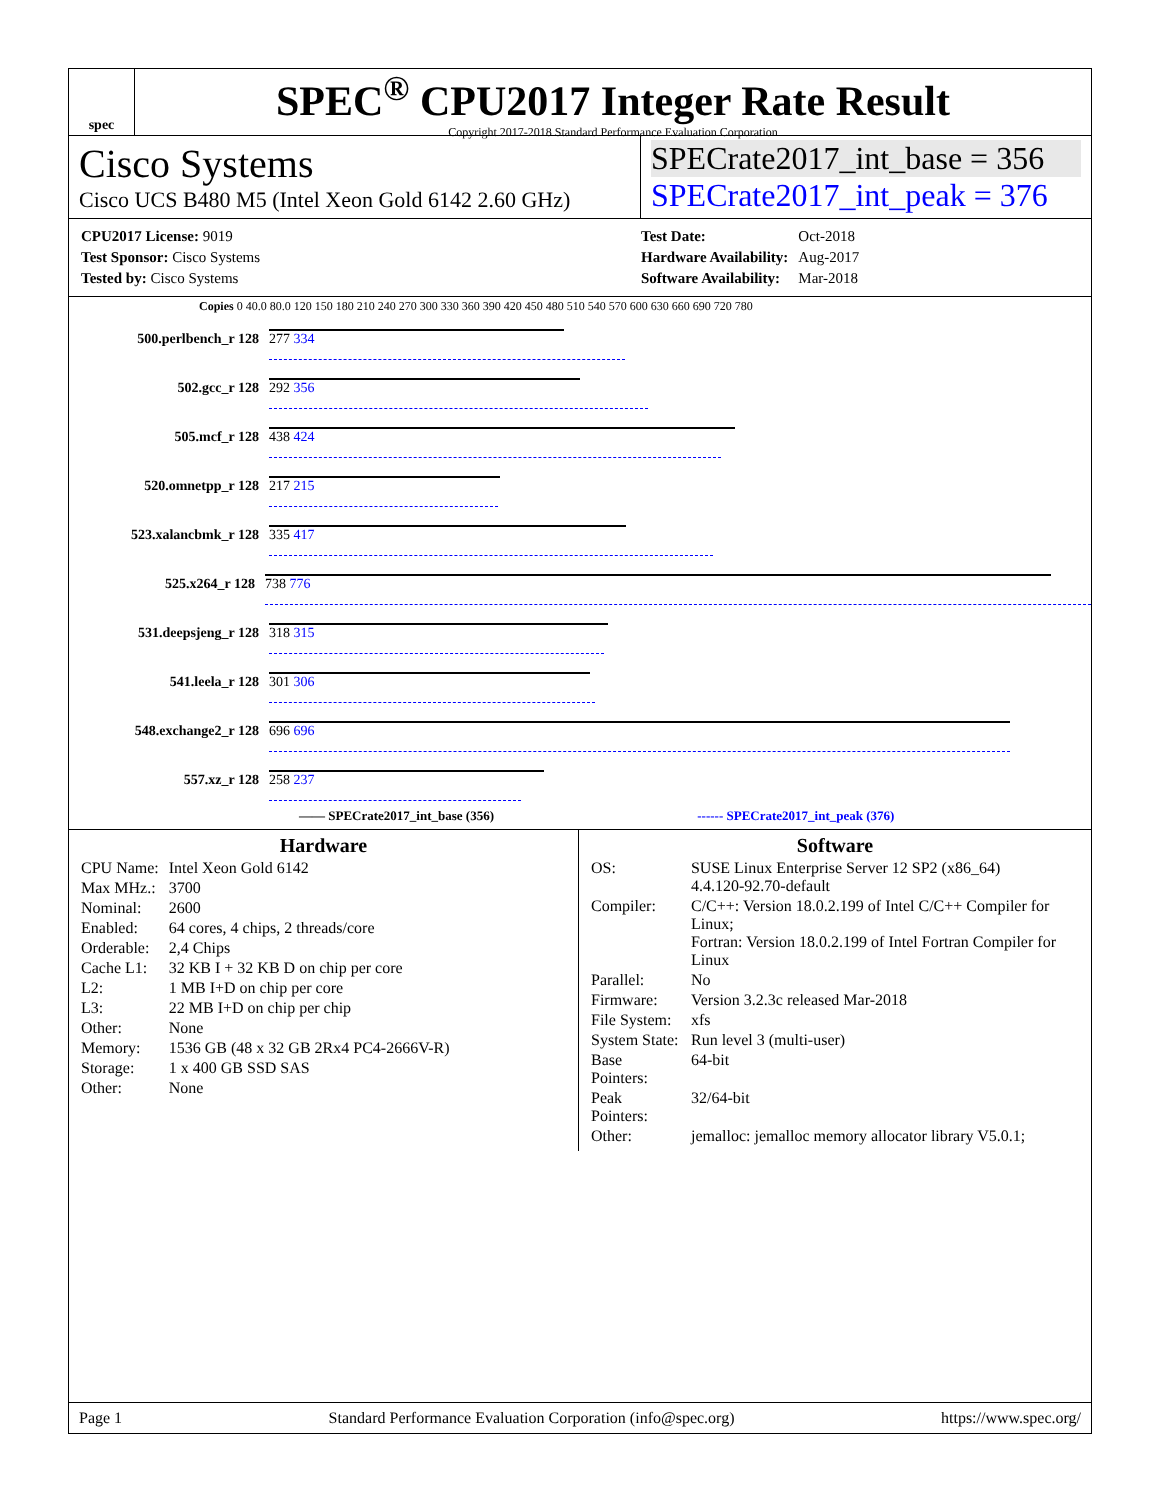spec
SPEC<sup>®</sup> CPU2017 Integer Rate Result
Copyright 2017-2018 Standard Performance Evaluation Corporation
Cisco Systems
Cisco UCS B480 M5 (Intel Xeon Gold 6142 2.60 GHz)
SPECrate2017_int_base = 356
SPECrate2017_int_peak = 376
| CPU2017 License: 9019 |
| Test Sponsor: Cisco Systems |
| Tested by: Cisco Systems |
| Test Date: | Oct-2018 |
| Hardware Availability: | Aug-2017 |
| Software Availability: | Mar-2018 |
Copies 0 40.0 80.0 120 150 180 210 240 270 300 330 360 390 420 450 480 510 540 570 600 630 660 690 720 780
500.perlbench_r 128
277 334
502.gcc_r 128
292 356
505.mcf_r 128
438 424
520.omnetpp_r 128
217 215
523.xalancbmk_r 128
335 417
525.x264_r 128
738 776
531.deepsjeng_r 128
318 315
541.leela_r 128
301 306
548.exchange2_r 128
696 696
557.xz_r 128
258 237
—— SPECrate2017_int_base (356) ------ SPECrate2017_int_peak (376)
Hardware
| CPU Name: | Intel Xeon Gold 6142 |
| Max MHz.: | 3700 |
| Nominal: | 2600 |
| Enabled: | 64 cores, 4 chips, 2 threads/core |
| Orderable: | 2,4 Chips |
| Cache L1: | 32 KB I + 32 KB D on chip per core |
| L2: | 1 MB I+D on chip per core |
| L3: | 22 MB I+D on chip per chip |
| Other: | None |
| Memory: | 1536 GB (48 x 32 GB 2Rx4 PC4-2666V-R) |
| Storage: | 1 x 400 GB SSD SAS |
| Other: | None |
Software
| OS: | SUSE Linux Enterprise Server 12 SP2 (x86_64) 4.4.120-92.70-default |
| Compiler: | C/C++: Version 18.0.2.199 of Intel C/C++ Compiler for Linux; Fortran: Version 18.0.2.199 of Intel Fortran Compiler for Linux |
| Parallel: | No |
| Firmware: | Version 3.2.3c released Mar-2018 |
| File System: | xfs |
| System State: | Run level 3 (multi-user) |
| Base Pointers: | 64-bit |
| Peak Pointers: | 32/64-bit |
| Other: | jemalloc: jemalloc memory allocator library V5.0.1; |
Page 1 Standard Performance Evaluation Corporation (info@spec.org) https://www.spec.org/